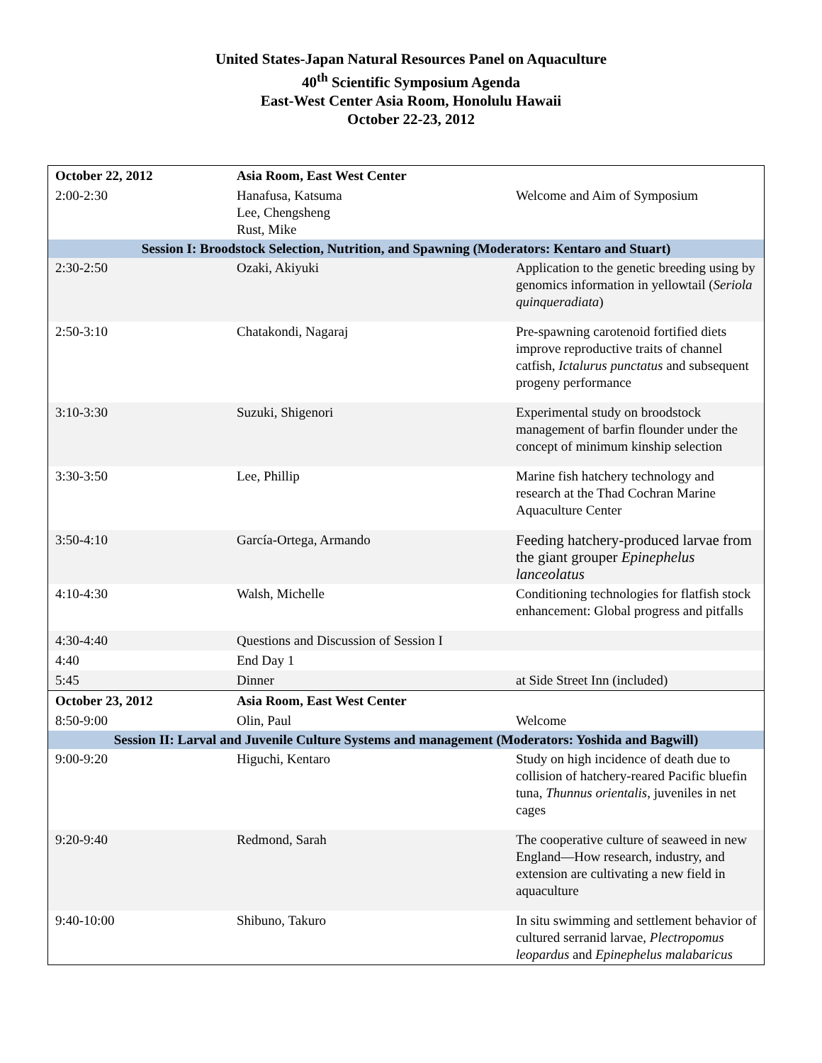United States-Japan Natural Resources Panel on Aquaculture
40<sup>th</sup> Scientific Symposium Agenda
East-West Center Asia Room, Honolulu Hawaii
October 22-23, 2012
| October 22, 2012 | Asia Room, East West Center | |
| 2:00-2:30 | Hanafusa, Katsuma Lee, Chengsheng Rust, Mike | Welcome and Aim of Symposium |
| Session I: Broodstock Selection, Nutrition, and Spawning (Moderators: Kentaro and Stuart) | | |
| 2:30-2:50 | Ozaki, Akiyuki | Application to the genetic breeding using by genomics information in yellowtail ( Seriola quinqueradiata ) |
| 2:50-3:10 | Chatakondi, Nagaraj | Pre-spawning carotenoid fortified diets improve reproductive traits of channel catfish, Ictalurus punctatus and subsequent progeny performance |
| 3:10-3:30 | Suzuki, Shigenori | Experimental study on broodstock management of barfin flounder under the concept of minimum kinship selection |
| 3:30-3:50 | Lee, Phillip | Marine fish hatchery technology and research at the Thad Cochran Marine Aquaculture Center |
| 3:50-4:10 | García-Ortega, Armando | Feeding hatchery-produced larvae from the giant grouper Epinephelus lanceolatus |
| 4:10-4:30 | Walsh, Michelle | Conditioning technologies for flatfish stock enhancement: Global progress and pitfalls |
| 4:30-4:40 | Questions and Discussion of Session I | |
| 4:40 | End Day 1 | |
| 5:45 | Dinner | at Side Street Inn (included) |
| October 23, 2012 | Asia Room, East West Center | |
| 8:50-9:00 | Olin, Paul | Welcome |
| Session II: Larval and Juvenile Culture Systems and management (Moderators: Yoshida and Bagwill) | | |
| 9:00-9:20 | Higuchi, Kentaro | Study on high incidence of death due to collision of hatchery-reared Pacific bluefin tuna, Thunnus orientalis , juveniles in net cages |
| 9:20-9:40 | Redmond, Sarah | The cooperative culture of seaweed in new England—How research, industry, and extension are cultivating a new field in aquaculture |
| 9:40-10:00 | Shibuno, Takuro | In situ swimming and settlement behavior of cultured serranid larvae, Plectropomus leopardus and Epinephelus malabaricus |